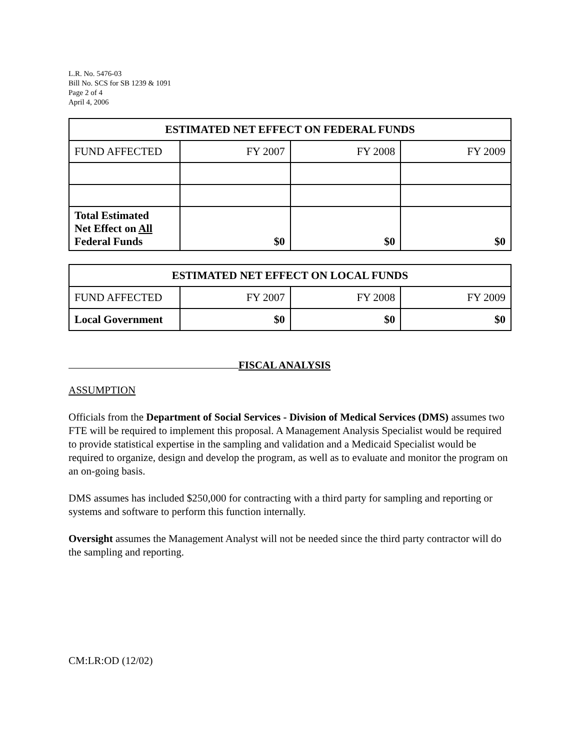L.R. No. 5476-03
Bill No. SCS for SB 1239 & 1091
Page 2 of 4
April 4, 2006
| ESTIMATED NET EFFECT ON FEDERAL FUNDS | | | |
| --- | --- | --- | --- |
| FUND AFFECTED | FY 2007 | FY 2008 | FY 2009 |
| Total Estimated Net Effect on All Federal Funds | $0 | $0 | $0 |
| ESTIMATED NET EFFECT ON LOCAL FUNDS | | | |
| --- | --- | --- | --- |
| FUND AFFECTED | FY 2007 | FY 2008 | FY 2009 |
| Local Government | $0 | $0 | $0 |
FISCAL ANALYSIS
ASSUMPTION
Officials from the Department of Social Services - Division of Medical Services (DMS) assumes two FTE will be required to implement this proposal. A Management Analysis Specialist would be required to provide statistical expertise in the sampling and validation and a Medicaid Specialist would be required to organize, design and develop the program, as well as to evaluate and monitor the program on an on-going basis.
DMS assumes has included $250,000 for contracting with a third party for sampling and reporting or systems and software to perform this function internally.
Oversight assumes the Management Analyst will not be needed since the third party contractor will do the sampling and reporting.
CM:LR:OD (12/02)